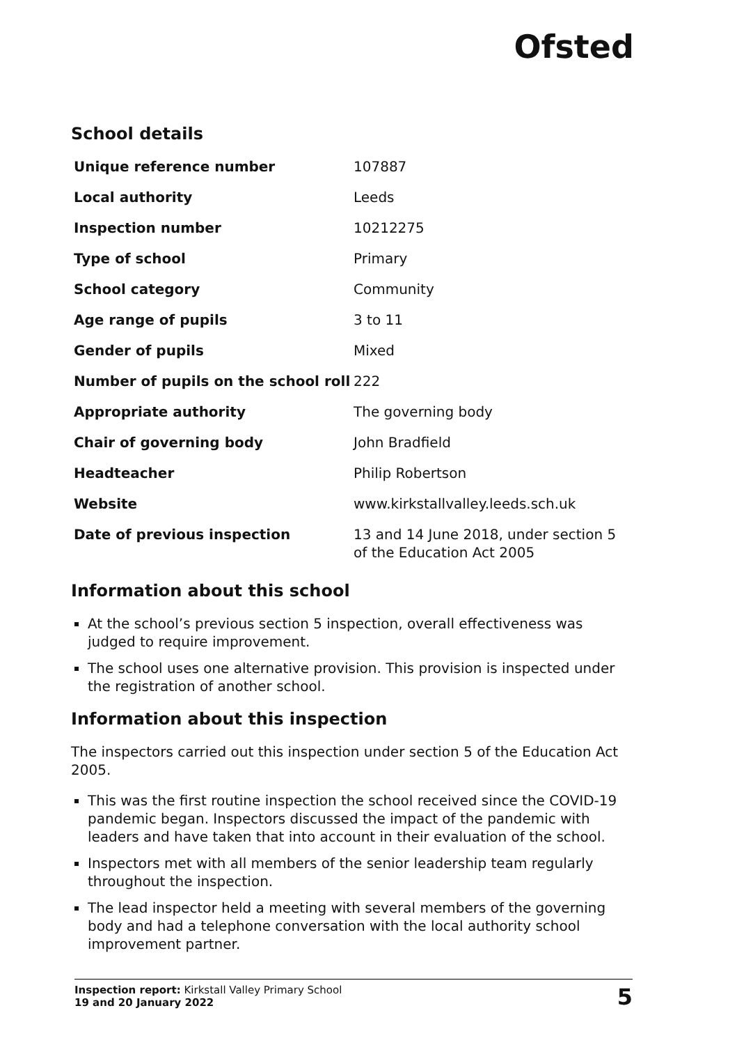Ofsted
School details
| Unique reference number | 107887 |
| Local authority | Leeds |
| Inspection number | 10212275 |
| Type of school | Primary |
| School category | Community |
| Age range of pupils | 3 to 11 |
| Gender of pupils | Mixed |
| Number of pupils on the school roll | 222 |
| Appropriate authority | The governing body |
| Chair of governing body | John Bradfield |
| Headteacher | Philip Robertson |
| Website | www.kirkstallvalley.leeds.sch.uk |
| Date of previous inspection | 13 and 14 June 2018, under section 5 of the Education Act 2005 |
Information about this school
At the school’s previous section 5 inspection, overall effectiveness was judged to require improvement.
The school uses one alternative provision. This provision is inspected under the registration of another school.
Information about this inspection
The inspectors carried out this inspection under section 5 of the Education Act 2005.
This was the first routine inspection the school received since the COVID-19 pandemic began. Inspectors discussed the impact of the pandemic with leaders and have taken that into account in their evaluation of the school.
Inspectors met with all members of the senior leadership team regularly throughout the inspection.
The lead inspector held a meeting with several members of the governing body and had a telephone conversation with the local authority school improvement partner.
Inspection report: Kirkstall Valley Primary School
19 and 20 January 2022
5